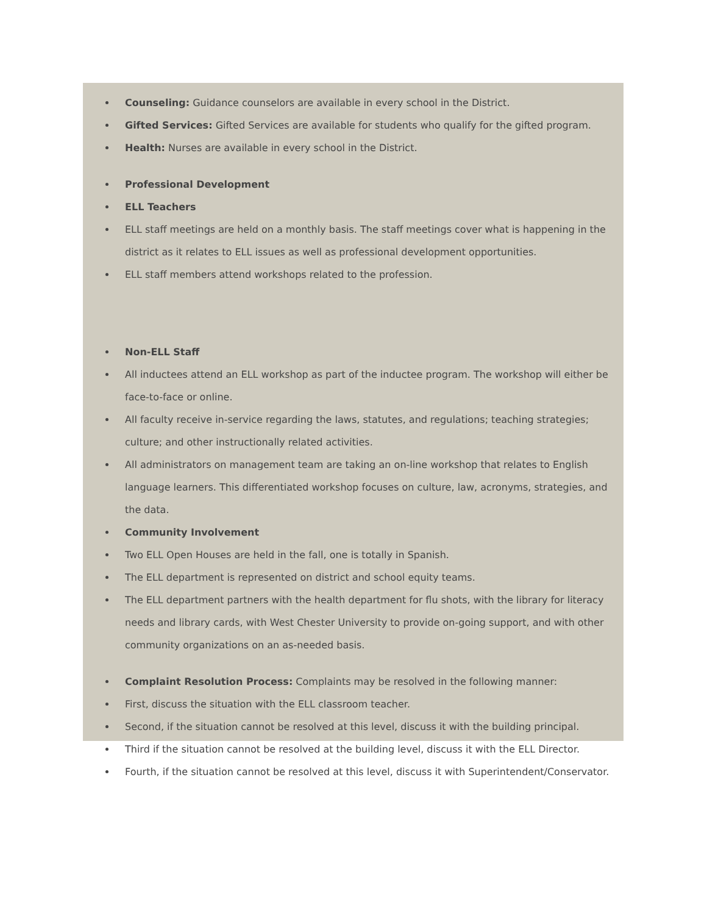Counseling: Guidance counselors are available in every school in the District.
Gifted Services: Gifted Services are available for students who qualify for the gifted program.
Health: Nurses are available in every school in the District.
Professional Development
ELL Teachers
ELL staff meetings are held on a monthly basis. The staff meetings cover what is happening in the district as it relates to ELL issues as well as professional development opportunities.
ELL staff members attend workshops related to the profession.
Non-ELL Staff
All inductees attend an ELL workshop as part of the inductee program. The workshop will either be face-to-face or online.
All faculty receive in-service regarding the laws, statutes, and regulations; teaching strategies; culture; and other instructionally related activities.
All administrators on management team are taking an on-line workshop that relates to English language learners. This differentiated workshop focuses on culture, law, acronyms, strategies, and the data.
Community Involvement
Two ELL Open Houses are held in the fall, one is totally in Spanish.
The ELL department is represented on district and school equity teams.
The ELL department partners with the health department for flu shots, with the library for literacy needs and library cards, with West Chester University to provide on-going support, and with other community organizations on an as-needed basis.
Complaint Resolution Process: Complaints may be resolved in the following manner:
First, discuss the situation with the ELL classroom teacher.
Second, if the situation cannot be resolved at this level, discuss it with the building principal.
Third if the situation cannot be resolved at the building level, discuss it with the ELL Director.
Fourth, if the situation cannot be resolved at this level, discuss it with Superintendent/Conservator.